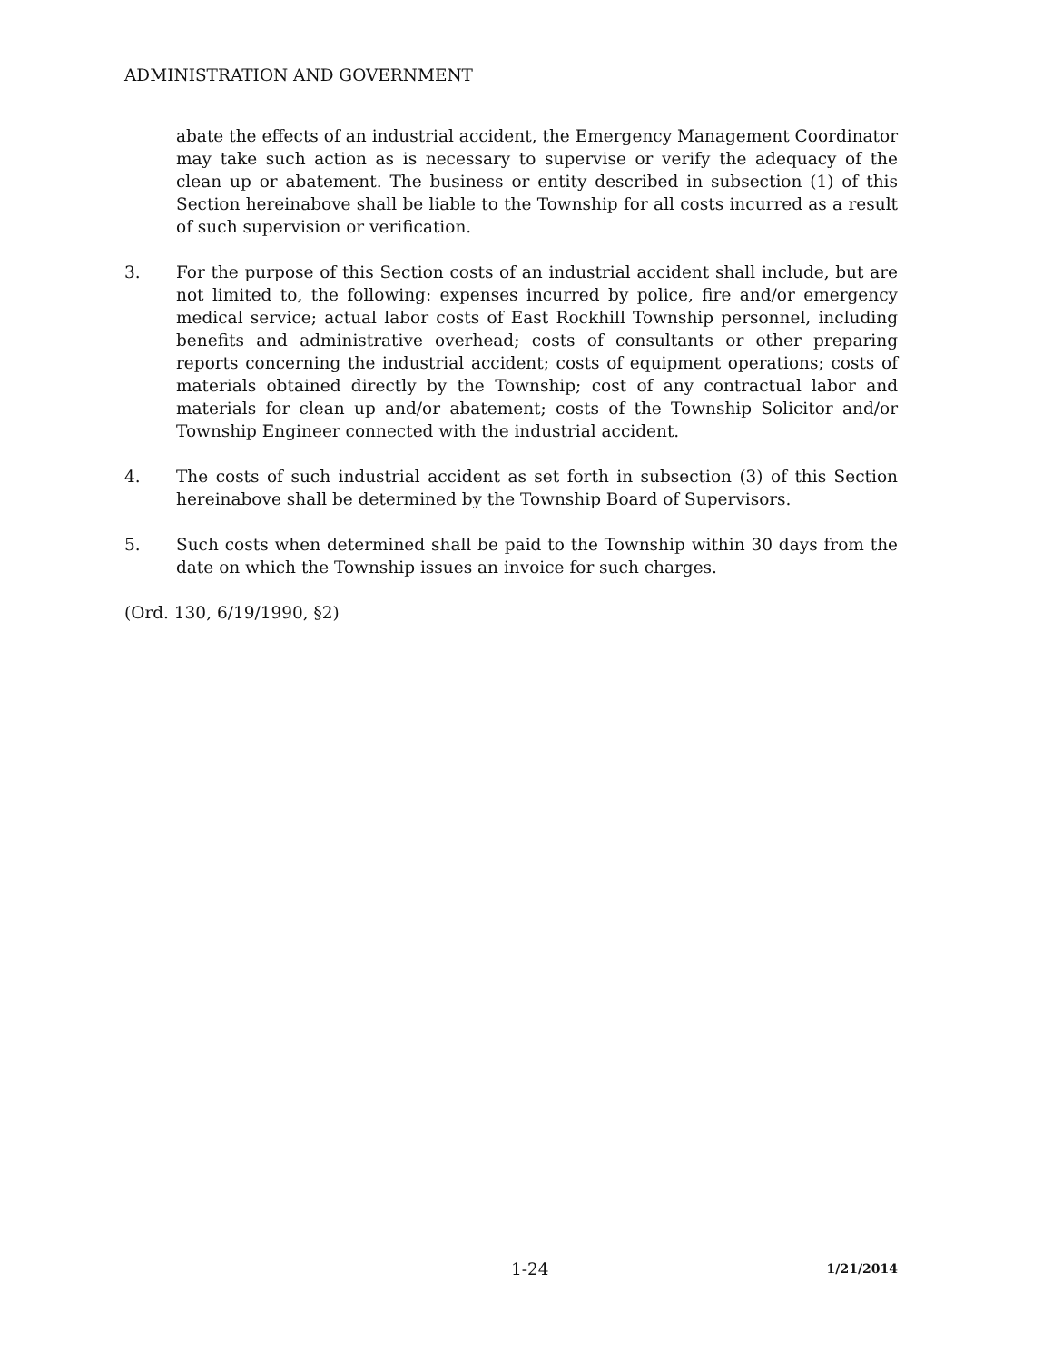ADMINISTRATION AND GOVERNMENT
abate the effects of an industrial accident, the Emergency Management Coordinator may take such action as is necessary to supervise or verify the adequacy of the clean up or abatement. The business or entity described in subsection (1) of this Section hereinabove shall be liable to the Township for all costs incurred as a result of such supervision or verification.
3. For the purpose of this Section costs of an industrial accident shall include, but are not limited to, the following: expenses incurred by police, fire and/or emergency medical service; actual labor costs of East Rockhill Township personnel, including benefits and administrative overhead; costs of consultants or other preparing reports concerning the industrial accident; costs of equipment operations; costs of materials obtained directly by the Township; cost of any contractual labor and materials for clean up and/or abatement; costs of the Township Solicitor and/or Township Engineer connected with the industrial accident.
4. The costs of such industrial accident as set forth in subsection (3) of this Section hereinabove shall be determined by the Township Board of Supervisors.
5. Such costs when determined shall be paid to the Township within 30 days from the date on which the Township issues an invoice for such charges.
(Ord. 130, 6/19/1990, §2)
1-24
1/21/2014